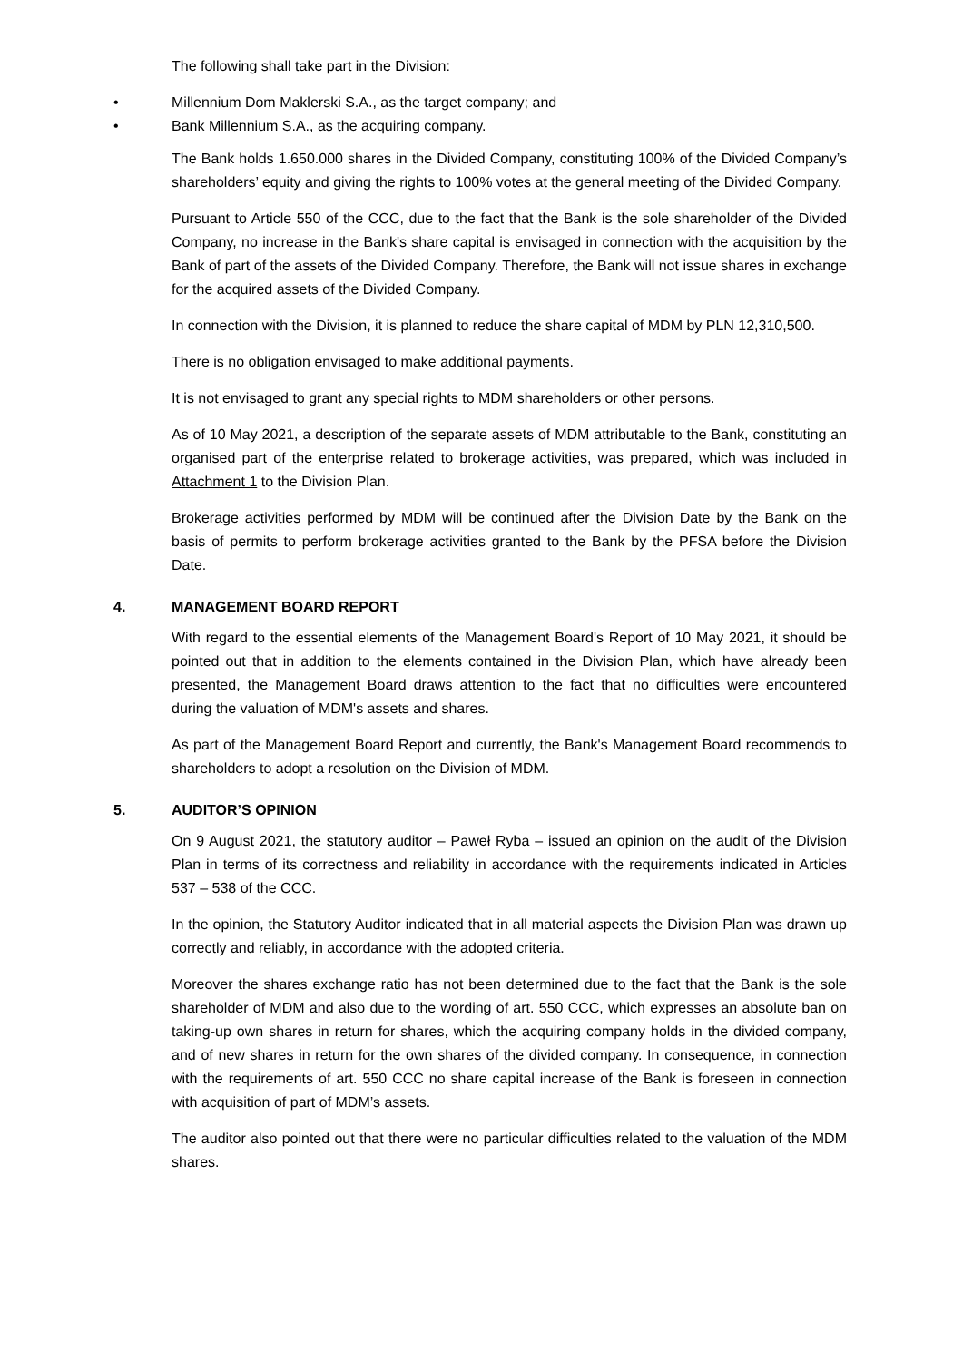The following shall take part in the Division:
• Millennium Dom Maklerski S.A., as the target company; and
• Bank Millennium S.A., as the acquiring company.
The Bank holds 1.650.000 shares in the Divided Company, constituting 100% of the Divided Company’s shareholders’ equity and giving the rights to 100% votes at the general meeting of the Divided Company.
Pursuant to Article 550 of the CCC, due to the fact that the Bank is the sole shareholder of the Divided Company, no increase in the Bank's share capital is envisaged in connection with the acquisition by the Bank of part of the assets of the Divided Company. Therefore, the Bank will not issue shares in exchange for the acquired assets of the Divided Company.
In connection with the Division, it is planned to reduce the share capital of MDM by PLN 12,310,500.
There is no obligation envisaged to make additional payments.
It is not envisaged to grant any special rights to MDM shareholders or other persons.
As of 10 May 2021, a description of the separate assets of MDM attributable to the Bank, constituting an organised part of the enterprise related to brokerage activities, was prepared, which was included in Attachment 1 to the Division Plan.
Brokerage activities performed by MDM will be continued after the Division Date by the Bank on the basis of permits to perform brokerage activities granted to the Bank by the PFSA before the Division Date.
4. MANAGEMENT BOARD REPORT
With regard to the essential elements of the Management Board's Report of 10 May 2021, it should be pointed out that in addition to the elements contained in the Division Plan, which have already been presented, the Management Board draws attention to the fact that no difficulties were encountered during the valuation of MDM's assets and shares.
As part of the Management Board Report and currently, the Bank's Management Board recommends to shareholders to adopt a resolution on the Division of MDM.
5. AUDITOR’S OPINION
On 9 August 2021, the statutory auditor – Paweł Ryba – issued an opinion on the audit of the Division Plan in terms of its correctness and reliability in accordance with the requirements indicated in Articles 537 – 538 of the CCC.
In the opinion, the Statutory Auditor indicated that in all material aspects the Division Plan was drawn up correctly and reliably, in accordance with the adopted criteria.
Moreover the shares exchange ratio has not been determined due to the fact that the Bank is the sole shareholder of MDM and also due to the wording of art. 550 CCC, which expresses an absolute ban on taking-up own shares in return for shares, which the acquiring company holds in the divided company, and of new shares in return for the own shares of the divided company. In consequence, in connection with the requirements of art. 550 CCC no share capital increase of the Bank is foreseen in connection with acquisition of part of MDM’s assets.
The auditor also pointed out that there were no particular difficulties related to the valuation of the MDM shares.